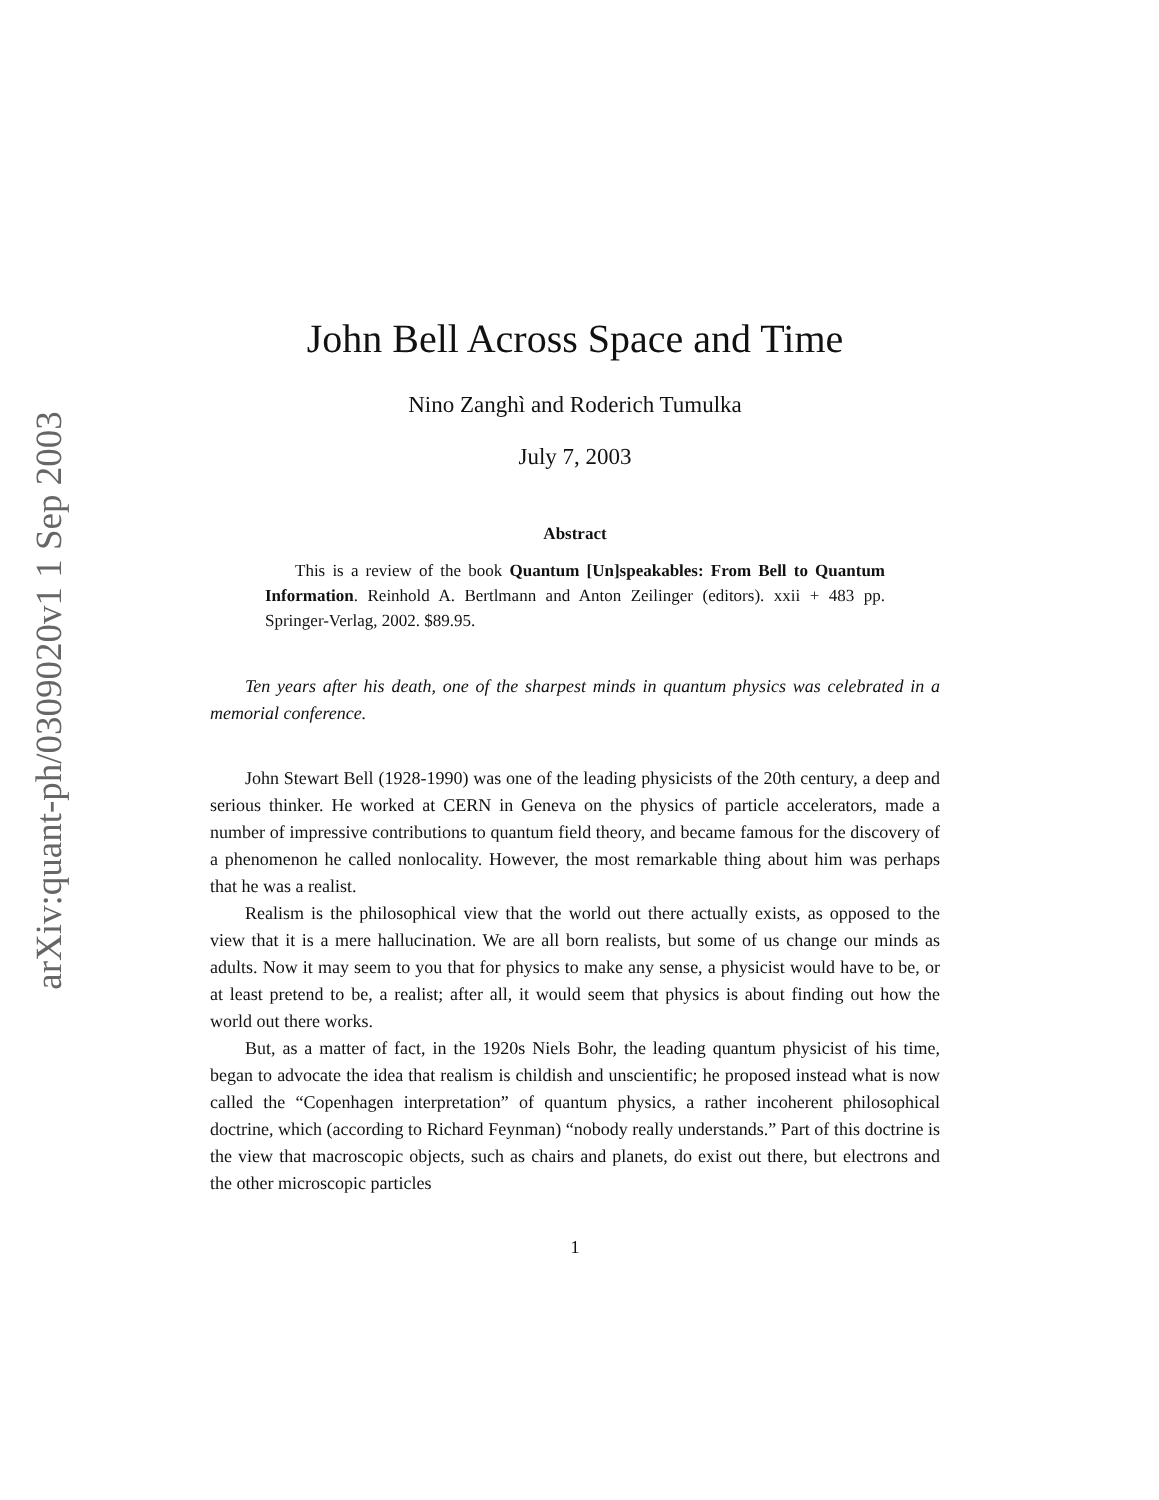arXiv:quant-ph/0309020v1 1 Sep 2003
John Bell Across Space and Time
Nino Zanghì and Roderich Tumulka
July 7, 2003
Abstract
This is a review of the book Quantum [Un]speakables: From Bell to Quantum Information. Reinhold A. Bertlmann and Anton Zeilinger (editors). xxii + 483 pp. Springer-Verlag, 2002. $89.95.
Ten years after his death, one of the sharpest minds in quantum physics was celebrated in a memorial conference.
John Stewart Bell (1928-1990) was one of the leading physicists of the 20th century, a deep and serious thinker. He worked at CERN in Geneva on the physics of particle accelerators, made a number of impressive contributions to quantum field theory, and became famous for the discovery of a phenomenon he called nonlocality. However, the most remarkable thing about him was perhaps that he was a realist.
Realism is the philosophical view that the world out there actually exists, as opposed to the view that it is a mere hallucination. We are all born realists, but some of us change our minds as adults. Now it may seem to you that for physics to make any sense, a physicist would have to be, or at least pretend to be, a realist; after all, it would seem that physics is about finding out how the world out there works.
But, as a matter of fact, in the 1920s Niels Bohr, the leading quantum physicist of his time, began to advocate the idea that realism is childish and unscientific; he proposed instead what is now called the “Copenhagen interpretation” of quantum physics, a rather incoherent philosophical doctrine, which (according to Richard Feynman) “nobody really understands.” Part of this doctrine is the view that macroscopic objects, such as chairs and planets, do exist out there, but electrons and the other microscopic particles
1